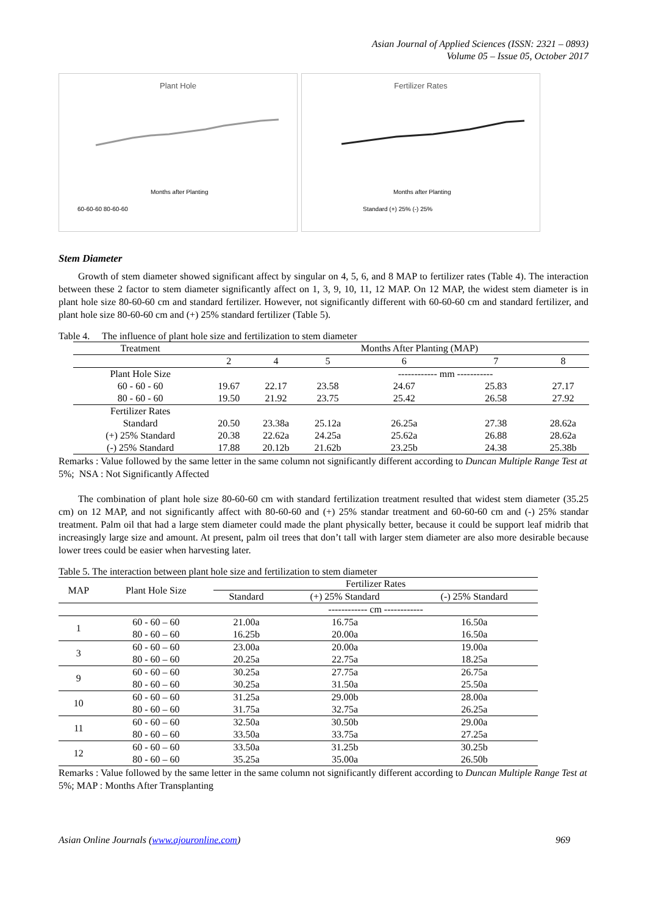Asian Journal of Applied Sciences (ISSN: 2321 – 0893)
Volume 05 – Issue 05, October 2017
Plant Hole
Months after Planting
60-60-60 80-60-60
Fertilizer Rates
Months after Planting
Standard (+) 25% (-) 25%
Stem Diameter
Growth of stem diameter showed significant affect by singular on 4, 5, 6, and 8 MAP to fertilizer rates (Table 4). The interaction between these 2 factor to stem diameter significantly affect on 1, 3, 9, 10, 11, 12 MAP. On 12 MAP, the widest stem diameter is in plant hole size 80-60-60 cm and standard fertilizer. However, not significantly different with 60-60-60 cm and standard fertilizer, and plant hole size 80-60-60 cm and (+) 25% standard fertilizer (Table 5).
Table 4. The influence of plant hole size and fertilization to stem diameter
| Treatment | | | Months After Planting (MAP) | | | |
| --- | --- | --- | --- | --- | --- | --- |
| | 2 | 4 | 5 | 6 | 7 | 8 |
| Plant Hole Size | | | | ------------ mm ----------- | | |
| 60 - 60 - 60 | 19.67 | 22.17 | 23.58 | 24.67 | 25.83 | 27.17 |
| 80 - 60 - 60 | 19.50 | 21.92 | 23.75 | 25.42 | 26.58 | 27.92 |
| Fertilizer Rates | | | | | | |
| Standard | 20.50 | 23.38a | 25.12a | 26.25a | 27.38 | 28.62a |
| (+) 25% Standard | 20.38 | 22.62a | 24.25a | 25.62a | 26.88 | 28.62a |
| (-) 25% Standard | 17.88 | 20.12b | 21.62b | 23.25b | 24.38 | 25.38b |
Remarks : Value followed by the same letter in the same column not significantly different according to Duncan Multiple Range Test at 5%; NSA : Not Significantly Affected
The combination of plant hole size 80-60-60 cm with standard fertilization treatment resulted that widest stem diameter (35.25 cm) on 12 MAP, and not significantly affect with 80-60-60 and (+) 25% standar treatment and 60-60-60 cm and (-) 25% standar treatment. Palm oil that had a large stem diameter could made the plant physically better, because it could be support leaf midrib that increasingly large size and amount. At present, palm oil trees that don’t tall with larger stem diameter are also more desirable because lower trees could be easier when harvesting later.
Table 5. The interaction between plant hole size and fertilization to stem diameter
| MAP | Plant Hole Size | Fertilizer Rates | | |
| --- | --- | --- | --- | --- |
| | | Standard | (+) 25% Standard | (-) 25% Standard |
| | | ------------ cm ------------ | | |
| 1 | 60 - 60 – 60 | 21.00a | 16.75a | 16.50a |
| | 80 - 60 – 60 | 16.25b | 20.00a | 16.50a |
| 3 | 60 - 60 – 60 | 23.00a | 20.00a | 19.00a |
| | 80 - 60 – 60 | 20.25a | 22.75a | 18.25a |
| 9 | 60 - 60 – 60 | 30.25a | 27.75a | 26.75a |
| | 80 - 60 – 60 | 30.25a | 31.50a | 25.50a |
| 10 | 60 - 60 – 60 | 31.25a | 29.00b | 28.00a |
| | 80 - 60 – 60 | 31.75a | 32.75a | 26.25a |
| 11 | 60 - 60 – 60 | 32.50a | 30.50b | 29.00a |
| | 80 - 60 – 60 | 33.50a | 33.75a | 27.25a |
| 12 | 60 - 60 – 60 | 33.50a | 31.25b | 30.25b |
| | 80 - 60 – 60 | 35.25a | 35.00a | 26.50b |
Remarks : Value followed by the same letter in the same column not significantly different according to Duncan Multiple Range Test at 5%; MAP : Months After Transplanting
Asian Online Journals (www.ajouronline.com) 969